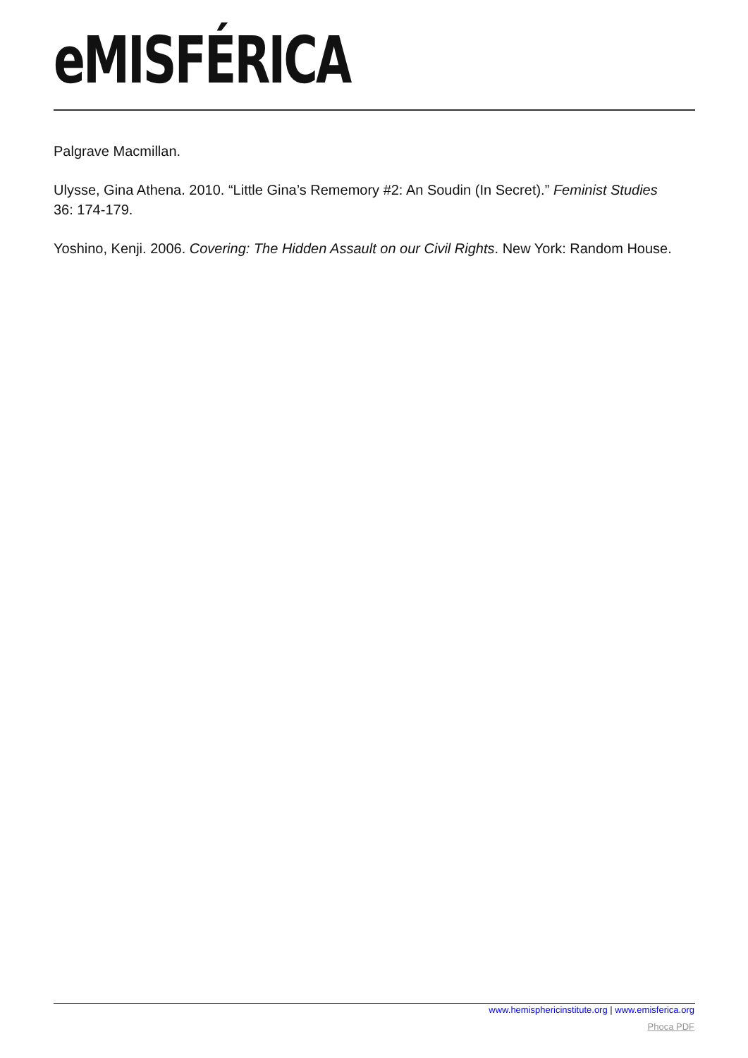eMISFÉRICA
Palgrave Macmillan.
Ulysse, Gina Athena. 2010. “Little Gina’s Rememory #2: An Soudin (In Secret).” Feminist Studies 36: 174-179.
Yoshino, Kenji. 2006. Covering: The Hidden Assault on our Civil Rights. New York: Random House.
www.hemisphericinstitute.org | www.emisferica.org
Phoca PDF